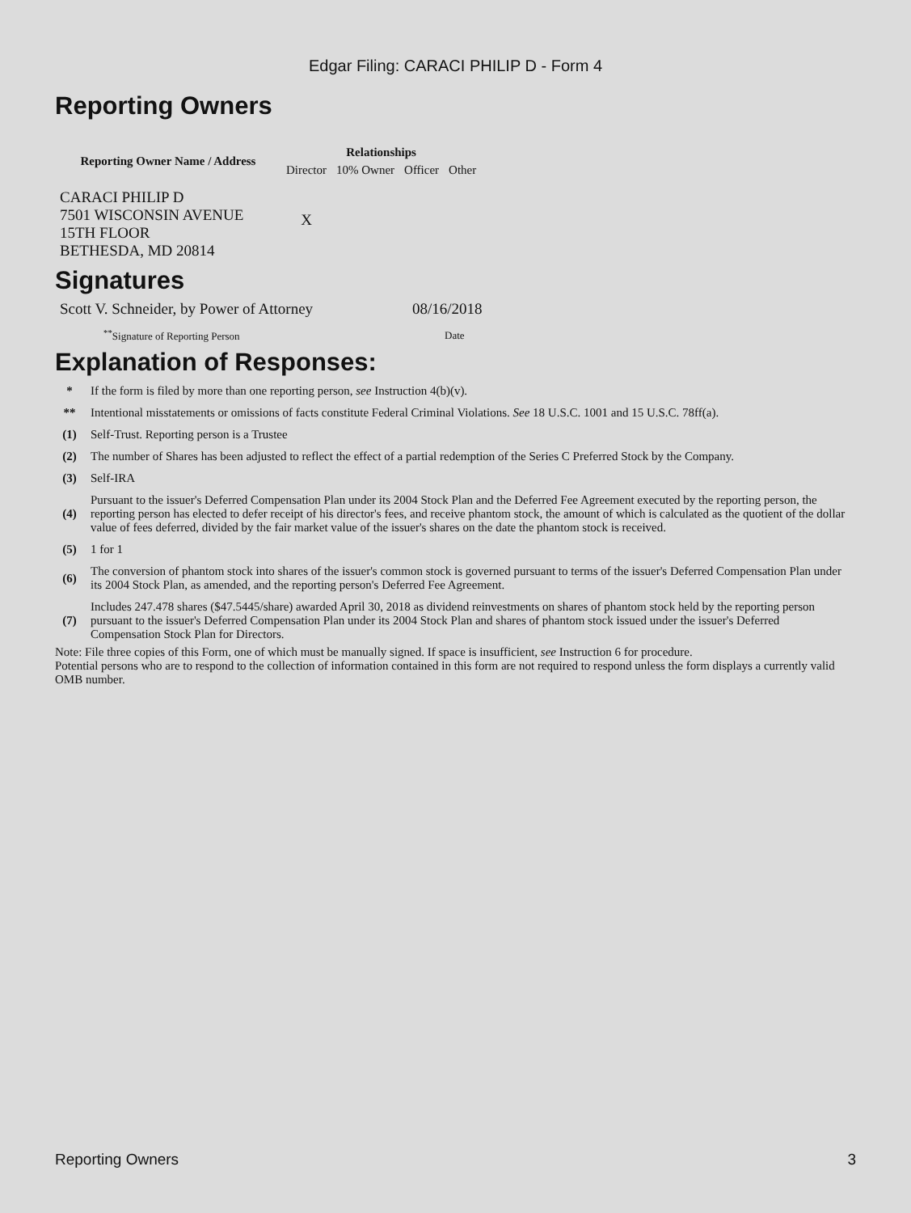Edgar Filing: CARACI PHILIP D - Form 4
Reporting Owners
| Reporting Owner Name / Address | Relationships | | | |
| --- | --- | --- | --- | --- |
| | Director | 10% Owner | Officer | Other |
| CARACI PHILIP D 7501 WISCONSIN AVENUE 15TH FLOOR BETHESDA, MD 20814 | X | | | |
Signatures
| Scott V. Schneider, by Power of Attorney | 08/16/2018 |
| <sup>**</sup> Signature of Reporting Person | Date |
Explanation of Responses:
| * | If the form is filed by more than one reporting person, see Instruction 4(b)(v). |
| ** | Intentional misstatements or omissions of facts constitute Federal Criminal Violations. See 18 U.S.C. 1001 and 15 U.S.C. 78ff(a). |
| (1) | Self-Trust. Reporting person is a Trustee |
| (2) | The number of Shares has been adjusted to reflect the effect of a partial redemption of the Series C Preferred Stock by the Company. |
| (3) | Self-IRA |
| (4) | Pursuant to the issuer's Deferred Compensation Plan under its 2004 Stock Plan and the Deferred Fee Agreement executed by the reporting person, the reporting person has elected to defer receipt of his director's fees, and receive phantom stock, the amount of which is calculated as the quotient of the dollar value of fees deferred, divided by the fair market value of the issuer's shares on the date the phantom stock is received. |
| (5) | 1 for 1 |
| (6) | The conversion of phantom stock into shares of the issuer's common stock is governed pursuant to terms of the issuer's Deferred Compensation Plan under its 2004 Stock Plan, as amended, and the reporting person's Deferred Fee Agreement. |
| (7) | Includes 247.478 shares ($47.5445/share) awarded April 30, 2018 as dividend reinvestments on shares of phantom stock held by the reporting person pursuant to the issuer's Deferred Compensation Plan under its 2004 Stock Plan and shares of phantom stock issued under the issuer's Deferred Compensation Stock Plan for Directors. |
Note: File three copies of this Form, one of which must be manually signed. If space is insufficient, see Instruction 6 for procedure.
Potential persons who are to respond to the collection of information contained in this form are not required to respond unless the form displays a currently valid OMB number.
Reporting Owners 3